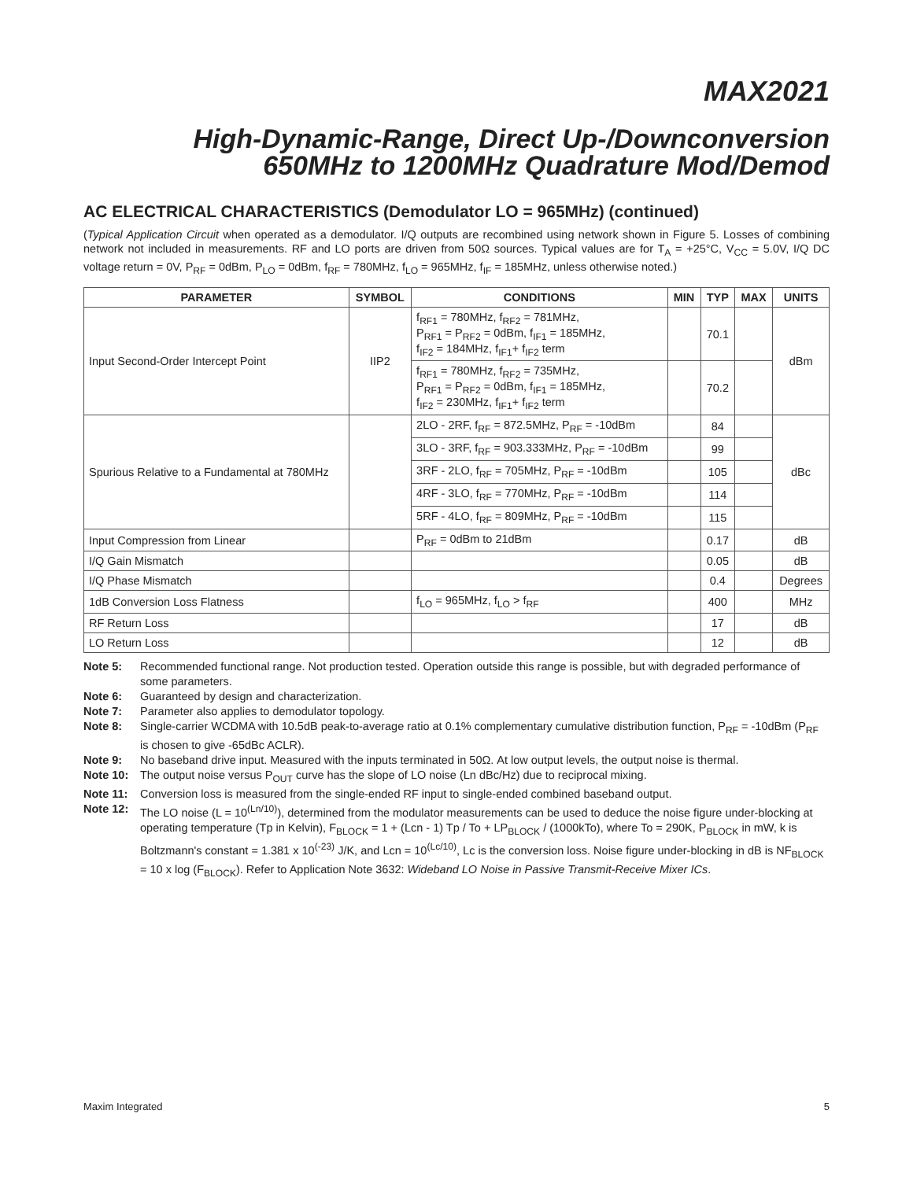MAX2021
High-Dynamic-Range, Direct Up-/Downconversion
650MHz to 1200MHz Quadrature Mod/Demod
AC ELECTRICAL CHARACTERISTICS (Demodulator LO = 965MHz) (continued)
(Typical Application Circuit when operated as a demodulator. I/Q outputs are recombined using network shown in Figure 5. Losses of combining network not included in measurements. RF and LO ports are driven from 50Ω sources. Typical values are for T<sub>A</sub> = +25°C, V<sub>CC</sub> = 5.0V, I/Q DC voltage return = 0V, P<sub>RF</sub> = 0dBm, P<sub>LO</sub> = 0dBm, f<sub>RF</sub> = 780MHz, f<sub>LO</sub> = 965MHz, f<sub>IF</sub> = 185MHz, unless otherwise noted.)
| PARAMETER | SYMBOL | CONDITIONS | MIN | TYP | MAX | UNITS |
| --- | --- | --- | --- | --- | --- | --- |
| Input Second-Order Intercept Point | IIP2 | f<sub>RF1</sub> = 780MHz, f<sub>RF2</sub> = 781MHz, P<sub>RF1</sub> = P<sub>RF2</sub> = 0dBm, f<sub>IF1</sub> = 185MHz, f<sub>IF2</sub> = 184MHz, f<sub>IF1</sub>+ f<sub>IF2</sub> term | | 70.1 | | dBm |
| | | f<sub>RF1</sub> = 780MHz, f<sub>RF2</sub> = 735MHz, P<sub>RF1</sub> = P<sub>RF2</sub> = 0dBm, f<sub>IF1</sub> = 185MHz, f<sub>IF2</sub> = 230MHz, f<sub>IF1</sub>+ f<sub>IF2</sub> term | | 70.2 | | |
| Spurious Relative to a Fundamental at 780MHz | | 2LO - 2RF, f<sub>RF</sub> = 872.5MHz, P<sub>RF</sub> = -10dBm | | 84 | | dBc |
| | | 3LO - 3RF, f<sub>RF</sub> = 903.333MHz, P<sub>RF</sub> = -10dBm | | 99 | | |
| | | 3RF - 2LO, f<sub>RF</sub> = 705MHz, P<sub>RF</sub> = -10dBm | | 105 | | |
| | | 4RF - 3LO, f<sub>RF</sub> = 770MHz, P<sub>RF</sub> = -10dBm | | 114 | | |
| | | 5RF - 4LO, f<sub>RF</sub> = 809MHz, P<sub>RF</sub> = -10dBm | | 115 | | |
| Input Compression from Linear | | P<sub>RF</sub> = 0dBm to 21dBm | | 0.17 | | dB |
| I/Q Gain Mismatch | | | | 0.05 | | dB |
| I/Q Phase Mismatch | | | | 0.4 | | Degrees |
| 1dB Conversion Loss Flatness | | f<sub>LO</sub> = 965MHz, f<sub>LO</sub> > f<sub>RF</sub> | | 400 | | MHz |
| RF Return Loss | | | | 17 | | dB |
| LO Return Loss | | | | 12 | | dB |
Note 5: Recommended functional range. Not production tested. Operation outside this range is possible, but with degraded performance of some parameters.
Note 6: Guaranteed by design and characterization.
Note 7: Parameter also applies to demodulator topology.
Note 8: Single-carrier WCDMA with 10.5dB peak-to-average ratio at 0.1% complementary cumulative distribution function, P<sub>RF</sub> = -10dBm (P<sub>RF</sub> is chosen to give -65dBc ACLR).
Note 9: No baseband drive input. Measured with the inputs terminated in 50Ω. At low output levels, the output noise is thermal.
Note 10: The output noise versus P<sub>OUT</sub> curve has the slope of LO noise (Ln dBc/Hz) due to reciprocal mixing.
Note 11: Conversion loss is measured from the single-ended RF input to single-ended combined baseband output.
Note 12: The LO noise (L = 10<sup>(Ln/10)</sup>), determined from the modulator measurements can be used to deduce the noise figure under-blocking at operating temperature (Tp in Kelvin), F<sub>BLOCK</sub> = 1 + (Lcn - 1) Tp / To + LP<sub>BLOCK</sub> / (1000kTo), where To = 290K, P<sub>BLOCK</sub> in mW, k is Boltzmann's constant = 1.381 x 10<sup>(-23)</sup> J/K, and Lcn = 10<sup>(Lc/10)</sup>, Lc is the conversion loss. Noise figure under-blocking in dB is NF<sub>BLOCK</sub> = 10 x log (F<sub>BLOCK</sub>). Refer to Application Note 3632: Wideband LO Noise in Passive Transmit-Receive Mixer ICs.
Maxim Integrated 5